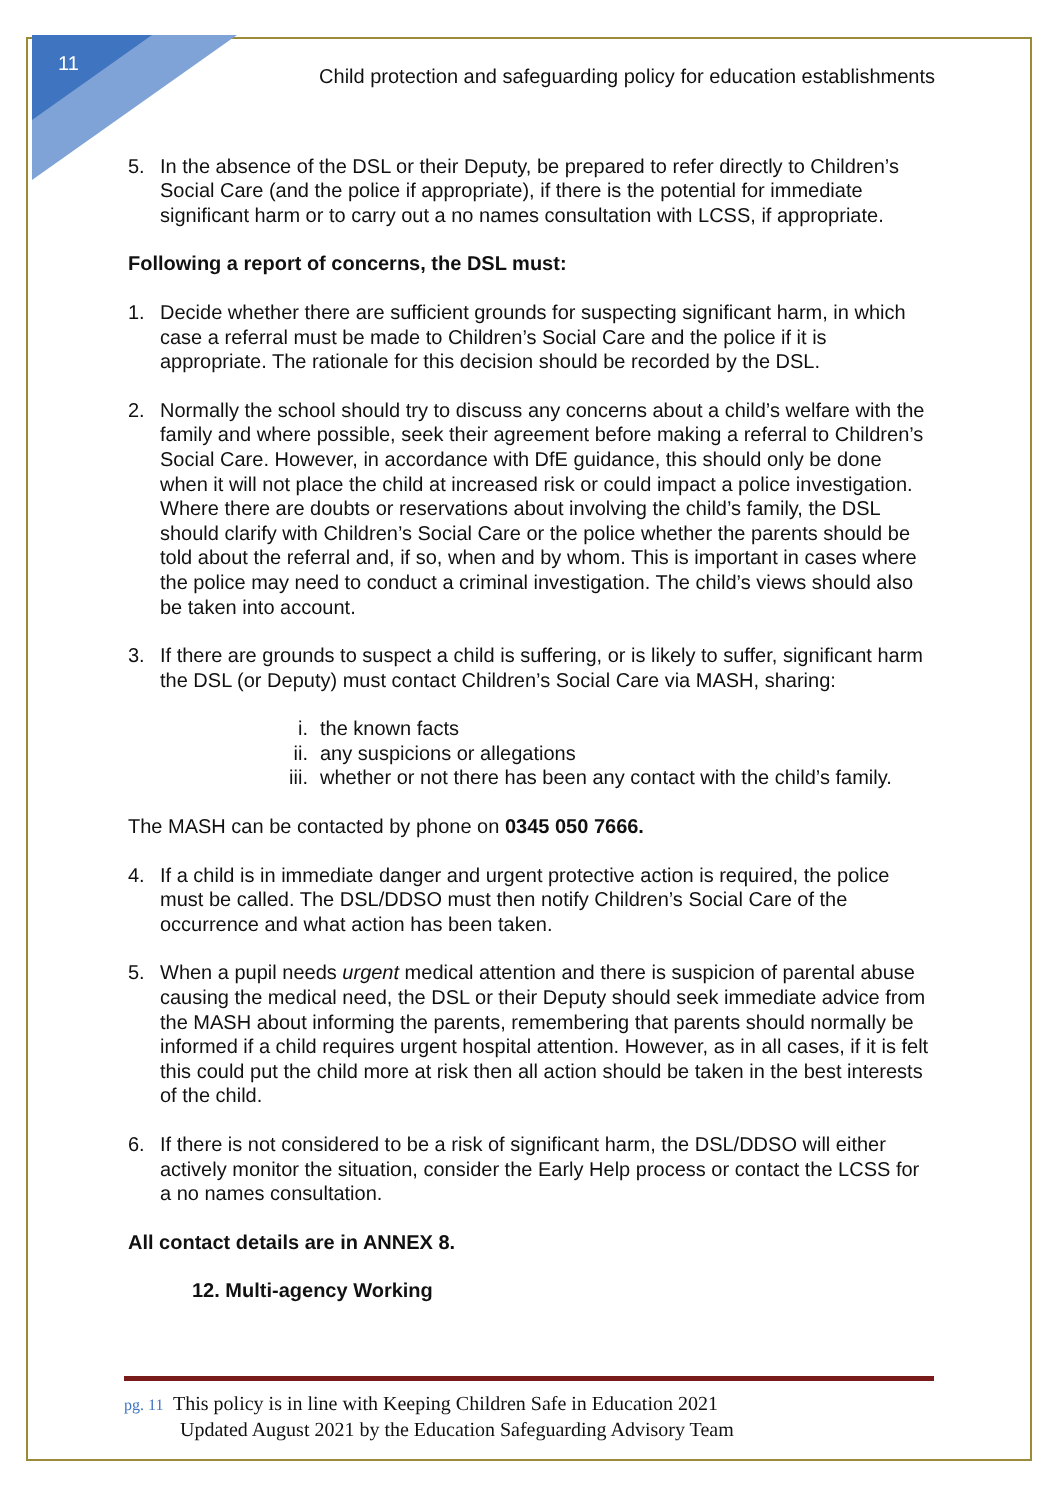11
Child protection and safeguarding policy for education establishments
5. In the absence of the DSL or their Deputy, be prepared to refer directly to Children’s Social Care (and the police if appropriate), if there is the potential for immediate significant harm or to carry out a no names consultation with LCSS, if appropriate.
Following a report of concerns, the DSL must:
1. Decide whether there are sufficient grounds for suspecting significant harm, in which case a referral must be made to Children’s Social Care and the police if it is appropriate. The rationale for this decision should be recorded by the DSL.
2. Normally the school should try to discuss any concerns about a child’s welfare with the family and where possible, seek their agreement before making a referral to Children’s Social Care. However, in accordance with DfE guidance, this should only be done when it will not place the child at increased risk or could impact a police investigation. Where there are doubts or reservations about involving the child’s family, the DSL should clarify with Children’s Social Care or the police whether the parents should be told about the referral and, if so, when and by whom. This is important in cases where the police may need to conduct a criminal investigation. The child’s views should also be taken into account.
3. If there are grounds to suspect a child is suffering, or is likely to suffer, significant harm the DSL (or Deputy) must contact Children’s Social Care via MASH, sharing:
i. the known facts
ii. any suspicions or allegations
iii. whether or not there has been any contact with the child’s family.
The MASH can be contacted by phone on 0345 050 7666.
4. If a child is in immediate danger and urgent protective action is required, the police must be called. The DSL/DDSO must then notify Children’s Social Care of the occurrence and what action has been taken.
5. When a pupil needs urgent medical attention and there is suspicion of parental abuse causing the medical need, the DSL or their Deputy should seek immediate advice from the MASH about informing the parents, remembering that parents should normally be informed if a child requires urgent hospital attention. However, as in all cases, if it is felt this could put the child more at risk then all action should be taken in the best interests of the child.
6. If there is not considered to be a risk of significant harm, the DSL/DDSO will either actively monitor the situation, consider the Early Help process or contact the LCSS for a no names consultation.
All contact details are in ANNEX 8.
12. Multi-agency Working
pg. 11 This policy is in line with Keeping Children Safe in Education 2021
Updated August 2021 by the Education Safeguarding Advisory Team